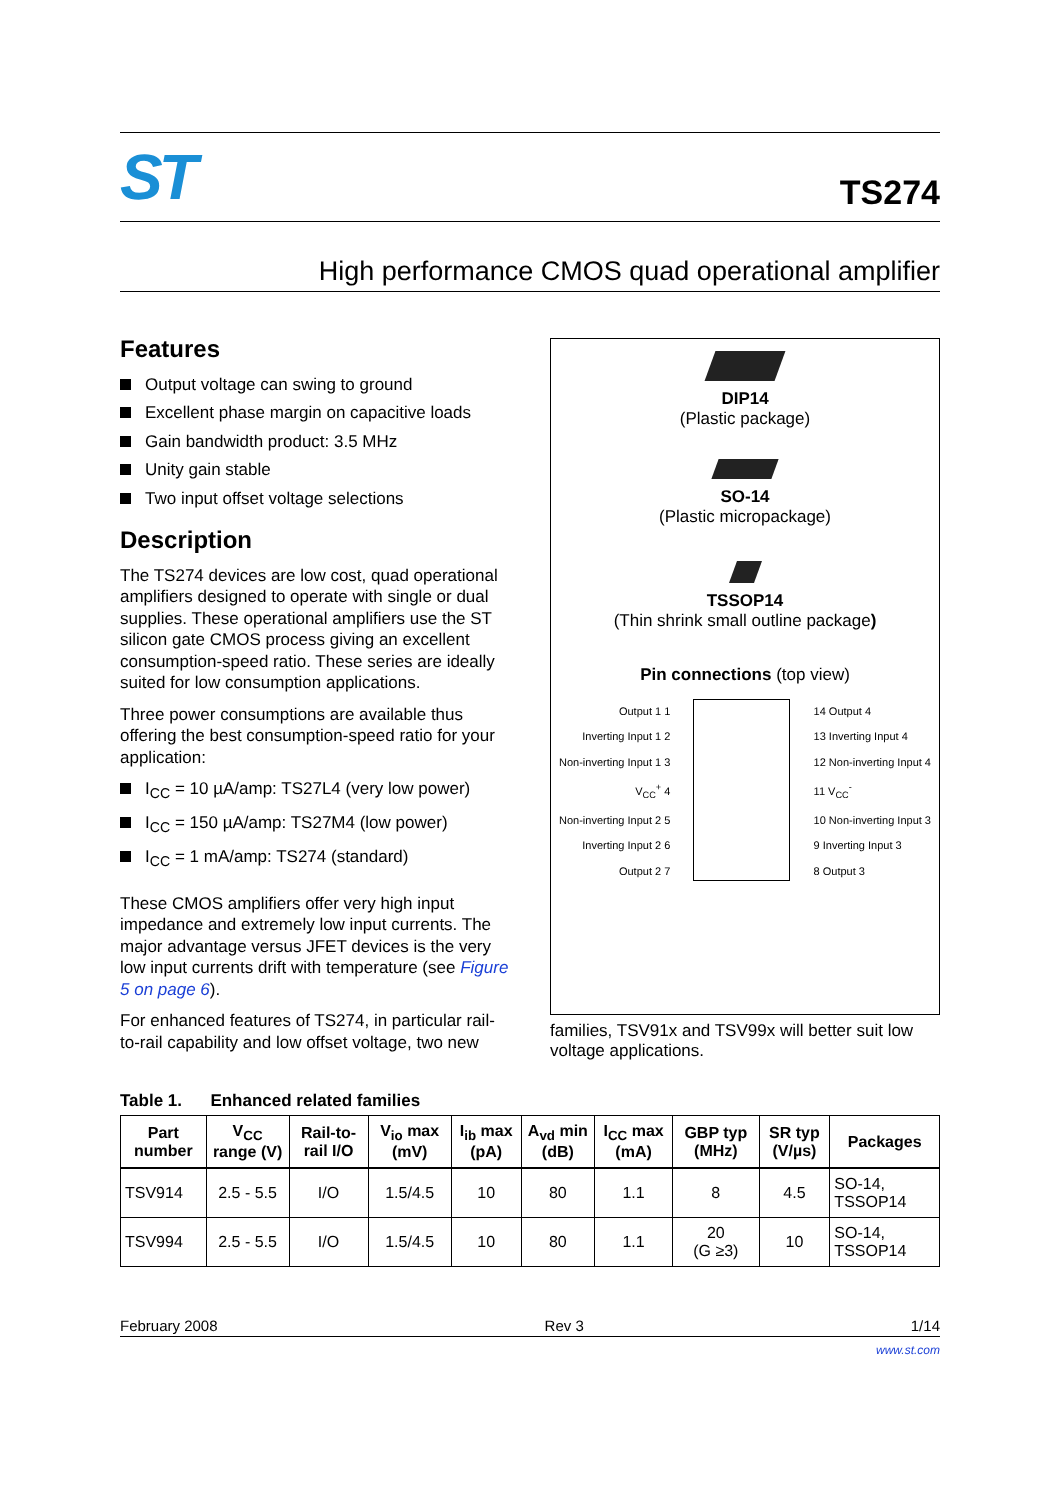ST
TS274
High performance CMOS quad operational amplifier
Features
Output voltage can swing to ground
Excellent phase margin on capacitive loads
Gain bandwidth product: 3.5 MHz
Unity gain stable
Two input offset voltage selections
Description
The TS274 devices are low cost, quad operational amplifiers designed to operate with single or dual supplies. These operational amplifiers use the ST silicon gate CMOS process giving an excellent consumption-speed ratio. These series are ideally suited for low consumption applications.
Three power consumptions are available thus offering the best consumption-speed ratio for your application:
I<sub>CC</sub> = 10 µA/amp: TS27L4 (very low power)
I<sub>CC</sub> = 150 µA/amp: TS27M4 (low power)
I<sub>CC</sub> = 1 mA/amp: TS274 (standard)
These CMOS amplifiers offer very high input impedance and extremely low input currents. The major advantage versus JFET devices is the very low input currents drift with temperature (see Figure 5 on page 6).
For enhanced features of TS274, in particular rail-to-rail capability and low offset voltage, two new
DIP14
(Plastic package)
SO-14
(Plastic micropackage)
TSSOP14
(Thin shrink small outline package)
Pin connections (top view)
Output 1 1
Inverting Input 1 2
Non-inverting Input 1 3
V<sub>CC</sub><sup>+</sup> 4
Non-inverting Input 2 5
Inverting Input 2 6
Output 2 7
14 Output 4
13 Inverting Input 4
12 Non-inverting Input 4
11 V<sub>CC</sub><sup>-</sup>
10 Non-inverting Input 3
9 Inverting Input 3
8 Output 3
families, TSV91x and TSV99x will better suit low voltage applications.
Table 1. Enhanced related families
| Part number | V<sub>CC</sub> range (V) | Rail-to-rail I/O | V<sub>io</sub> max (mV) | I<sub>ib</sub> max (pA) | A<sub>vd</sub> min (dB) | I<sub>CC</sub> max (mA) | GBP typ (MHz) | SR typ (V/µs) | Packages |
| --- | --- | --- | --- | --- | --- | --- | --- | --- | --- |
| TSV914 | 2.5 - 5.5 | I/O | 1.5/4.5 | 10 | 80 | 1.1 | 8 | 4.5 | SO-14, TSSOP14 |
| TSV994 | 2.5 - 5.5 | I/O | 1.5/4.5 | 10 | 80 | 1.1 | 20 (G ≥3) | 10 | SO-14, TSSOP14 |
February 2008 Rev 3 1/14
www.st.com